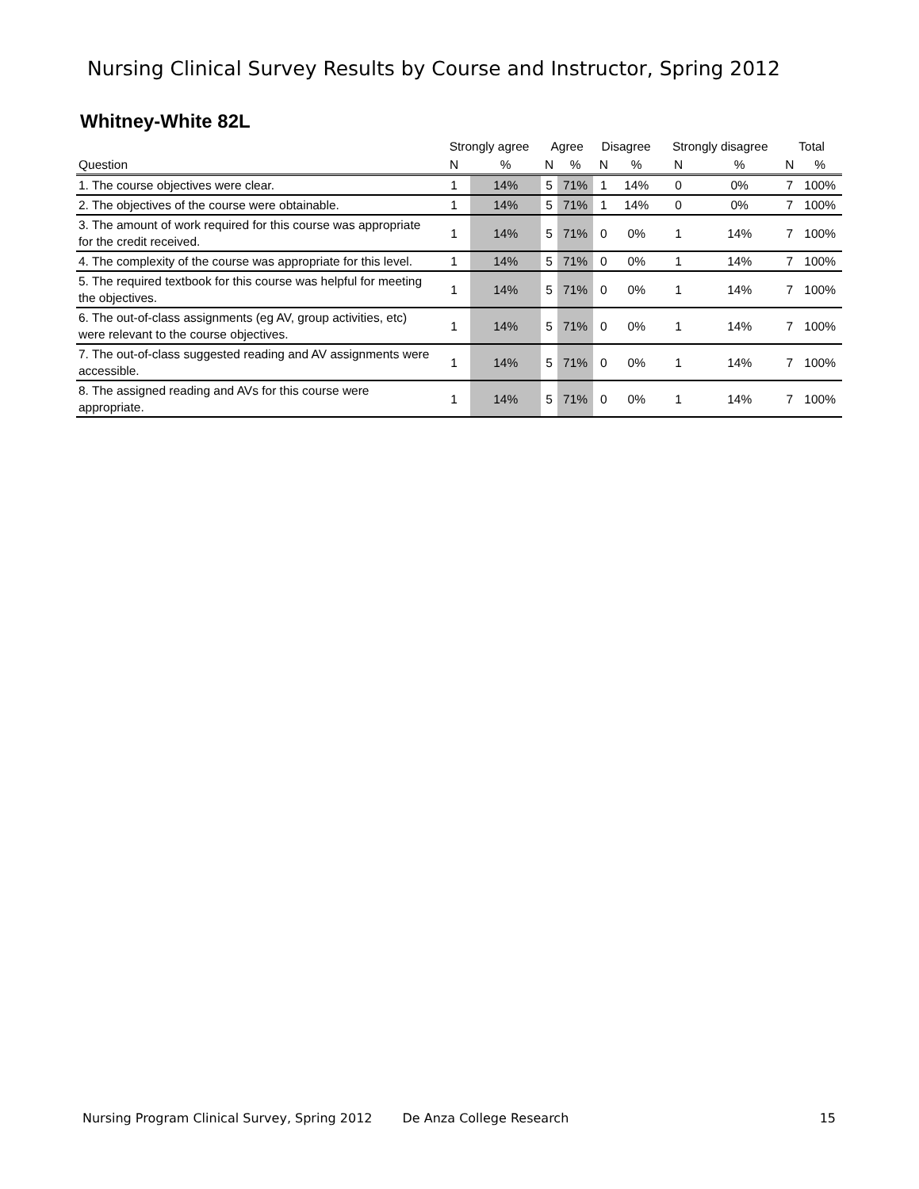Nursing Clinical Survey Results by Course and Instructor, Spring 2012
Whitney-White 82L
| | Strongly agree | | Agree | | Disagree | | Strongly disagree | | Total | |
| --- | --- | --- | --- | --- | --- | --- | --- | --- | --- | --- |
| Question | N | % | N | % | N | % | N | % | N | % |
| 1. The course objectives were clear. | 1 | 14% | 5 | 71% | 1 | 14% | 0 | 0% | 7 | 100% |
| 2. The objectives of the course were obtainable. | 1 | 14% | 5 | 71% | 1 | 14% | 0 | 0% | 7 | 100% |
| 3. The amount of work required for this course was appropriate for the credit received. | 1 | 14% | 5 | 71% | 0 | 0% | 1 | 14% | 7 | 100% |
| 4. The complexity of the course was appropriate for this level. | 1 | 14% | 5 | 71% | 0 | 0% | 1 | 14% | 7 | 100% |
| 5. The required textbook for this course was helpful for meeting the objectives. | 1 | 14% | 5 | 71% | 0 | 0% | 1 | 14% | 7 | 100% |
| 6. The out-of-class assignments (eg AV, group activities, etc) were relevant to the course objectives. | 1 | 14% | 5 | 71% | 0 | 0% | 1 | 14% | 7 | 100% |
| 7. The out-of-class suggested reading and AV assignments were accessible. | 1 | 14% | 5 | 71% | 0 | 0% | 1 | 14% | 7 | 100% |
| 8. The assigned reading and AVs for this course were appropriate. | 1 | 14% | 5 | 71% | 0 | 0% | 1 | 14% | 7 | 100% |
Nursing Program Clinical Survey, Spring 2012 De Anza College Research 15